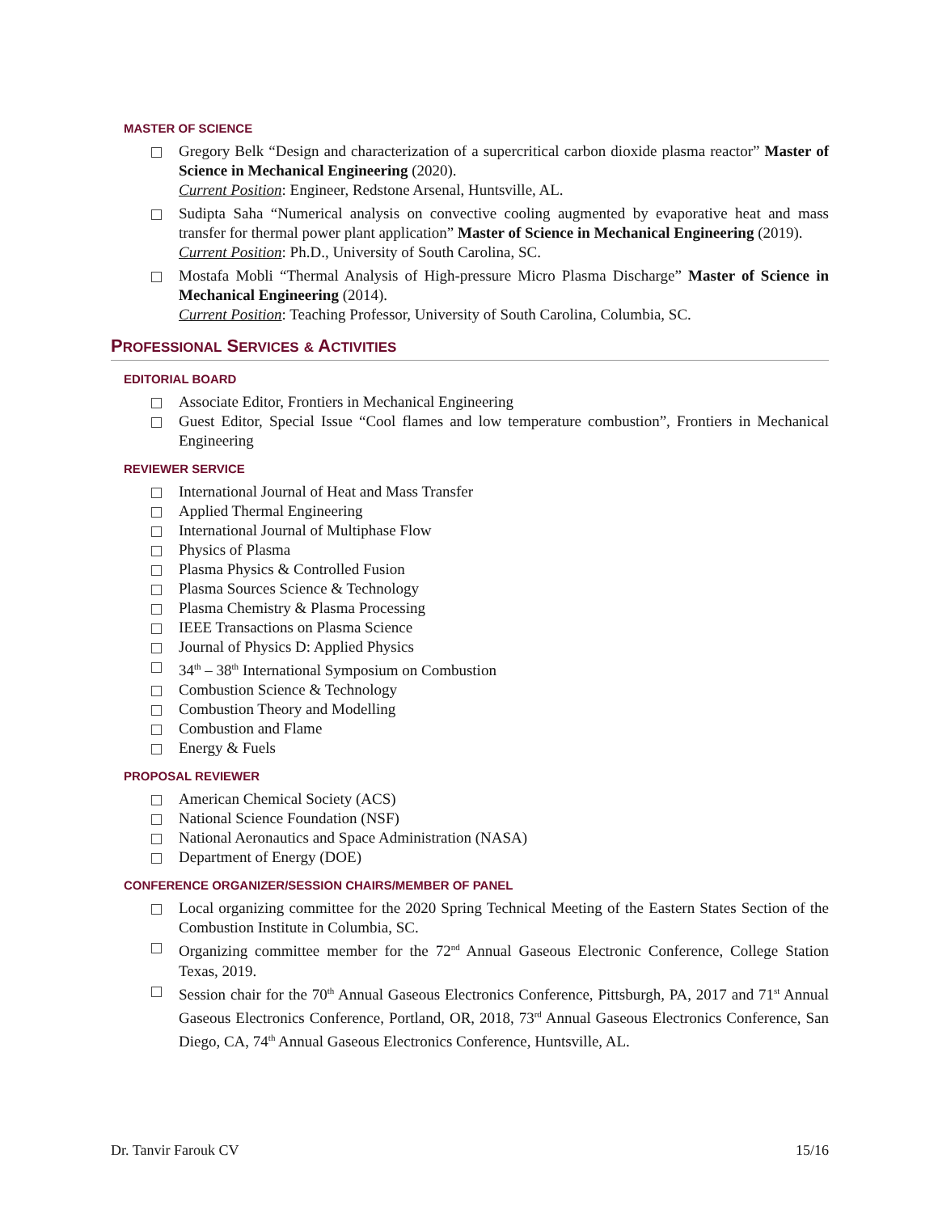MASTER OF SCIENCE
Gregory Belk “Design and characterization of a supercritical carbon dioxide plasma reactor” Master of Science in Mechanical Engineering (2020).
Current Position: Engineer, Redstone Arsenal, Huntsville, AL.
Sudipta Saha “Numerical analysis on convective cooling augmented by evaporative heat and mass transfer for thermal power plant application” Master of Science in Mechanical Engineering (2019).
Current Position: Ph.D., University of South Carolina, SC.
Mostafa Mobli “Thermal Analysis of High-pressure Micro Plasma Discharge” Master of Science in Mechanical Engineering (2014).
Current Position: Teaching Professor, University of South Carolina, Columbia, SC.
PROFESSIONAL SERVICES & ACTIVITIES
EDITORIAL BOARD
Associate Editor, Frontiers in Mechanical Engineering
Guest Editor, Special Issue “Cool flames and low temperature combustion”, Frontiers in Mechanical Engineering
REVIEWER SERVICE
International Journal of Heat and Mass Transfer
Applied Thermal Engineering
International Journal of Multiphase Flow
Physics of Plasma
Plasma Physics & Controlled Fusion
Plasma Sources Science & Technology
Plasma Chemistry & Plasma Processing
IEEE Transactions on Plasma Science
Journal of Physics D: Applied Physics
34<sup>th</sup> – 38<sup>th</sup> International Symposium on Combustion
Combustion Science & Technology
Combustion Theory and Modelling
Combustion and Flame
Energy & Fuels
PROPOSAL REVIEWER
American Chemical Society (ACS)
National Science Foundation (NSF)
National Aeronautics and Space Administration (NASA)
Department of Energy (DOE)
CONFERENCE ORGANIZER/SESSION CHAIRS/MEMBER OF PANEL
Local organizing committee for the 2020 Spring Technical Meeting of the Eastern States Section of the Combustion Institute in Columbia, SC.
Organizing committee member for the 72<sup>nd</sup> Annual Gaseous Electronic Conference, College Station Texas, 2019.
Session chair for the 70<sup>th</sup> Annual Gaseous Electronics Conference, Pittsburgh, PA, 2017 and 71<sup>st</sup> Annual Gaseous Electronics Conference, Portland, OR, 2018, 73<sup>rd</sup> Annual Gaseous Electronics Conference, San Diego, CA, 74<sup>th</sup> Annual Gaseous Electronics Conference, Huntsville, AL.
Dr. Tanvir Farouk CV 15/16